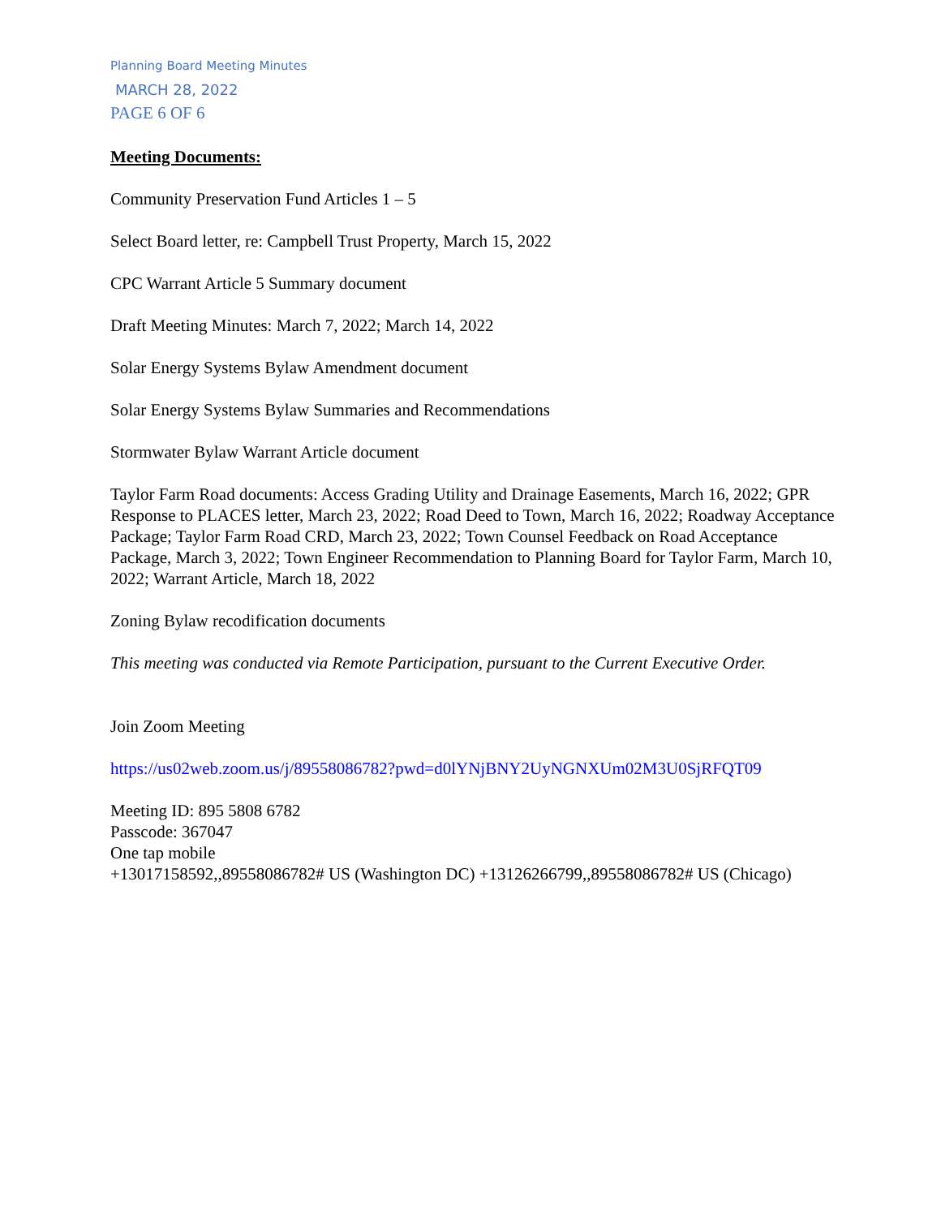Planning Board Meeting Minutes
MARCH 28, 2022
PAGE 6 OF 6
Meeting Documents:
Community Preservation Fund Articles 1 – 5
Select Board letter, re: Campbell Trust Property, March 15, 2022
CPC Warrant Article 5 Summary document
Draft Meeting Minutes: March 7, 2022; March 14, 2022
Solar Energy Systems Bylaw Amendment document
Solar Energy Systems Bylaw Summaries and Recommendations
Stormwater Bylaw Warrant Article document
Taylor Farm Road documents: Access Grading Utility and Drainage Easements, March 16, 2022; GPR Response to PLACES letter, March 23, 2022; Road Deed to Town, March 16, 2022; Roadway Acceptance Package; Taylor Farm Road CRD, March 23, 2022; Town Counsel Feedback on Road Acceptance Package, March 3, 2022; Town Engineer Recommendation to Planning Board for Taylor Farm, March 10, 2022; Warrant Article, March 18, 2022
Zoning Bylaw recodification documents
This meeting was conducted via Remote Participation, pursuant to the Current Executive Order.
Join Zoom Meeting
https://us02web.zoom.us/j/89558086782?pwd=d0lYNjBNY2UyNGNXUm02M3U0SjRFQT09
Meeting ID: 895 5808 6782
Passcode: 367047
One tap mobile
+13017158592,,89558086782# US (Washington DC) +13126266799,,89558086782# US (Chicago)